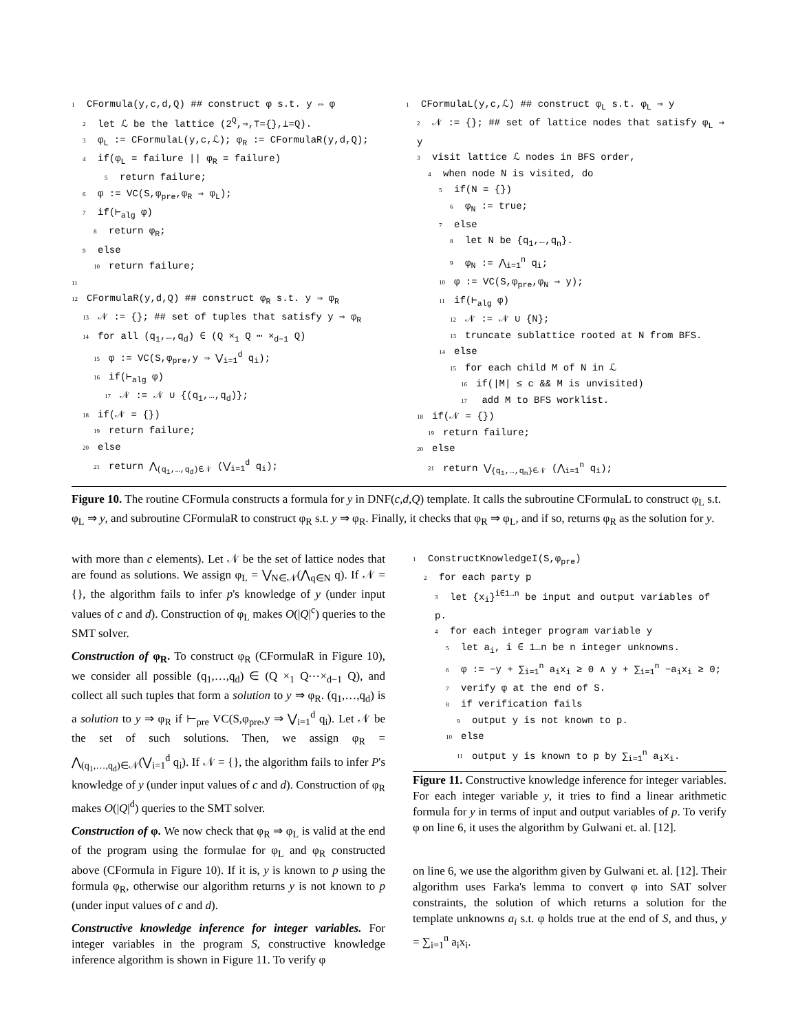1 CFormula(y,c,d,Q) ## construct φ s.t. y ⇔ φ
2 let ℒ be the lattice (2<sup>Q</sup>,⇒,⊤={},⊥=Q).
3 φ<sub>L</sub> := CFormulaL(y,c,ℒ); φ<sub>R</sub> := CFormulaR(y,d,Q);
4 if(φ<sub>L</sub> = failure || φ<sub>R</sub> = failure)
5 return failure;
6 φ := VC(S,φ<sub>pre</sub>,φ<sub>R</sub> ⇒ φ<sub>L</sub>);
7 if(⊢<sub>alg</sub> φ)
8 return φ<sub>R</sub>;
9 else
10 return failure;
11
12 CFormulaR(y,d,Q) ## construct φ<sub>R</sub> s.t. y ⇒ φ<sub>R</sub>
13 𝒩 := {}; ## set of tuples that satisfy y ⇒ φ<sub>R</sub>
14 for all (q<sub>1</sub>,…,q<sub>d</sub>) ∈ (Q ×<sub>1</sub> Q ⋯ ×<sub>d−1</sub> Q)
15 φ := VC(S,φ<sub>pre</sub>,y ⇒ ⋁<sub>i=1</sub><sup>d</sup> q<sub>i</sub>);
16 if(⊢<sub>alg</sub> φ)
17 𝒩 := 𝒩 ∪ {(q<sub>1</sub>,…,q<sub>d</sub>)};
18 if(𝒩 = {})
19 return failure;
20 else
21 return ⋀<sub>(q<sub>1</sub>,…,q<sub>d</sub>)∈𝒩</sub> (⋁<sub>i=1</sub><sup>d</sup> q<sub>i</sub>);
1 CFormulaL(y,c,ℒ) ## construct φ<sub>L</sub> s.t. φ<sub>L</sub> ⇒ y
2 𝒩 := {}; ## set of lattice nodes that satisfy φ<sub>L</sub> ⇒ y
3 visit lattice ℒ nodes in BFS order,
4 when node N is visited, do
5 if(N = {})
6 φ<sub>N</sub> := true;
7 else
8 let N be {q<sub>1</sub>,…,q<sub>n</sub>}.
9 φ<sub>N</sub> := ⋀<sub>i=1</sub><sup>n</sup> q<sub>i</sub>;
10 φ := VC(S,φ<sub>pre</sub>,φ<sub>N</sub> ⇒ y);
11 if(⊢<sub>alg</sub> φ)
12 𝒩 := 𝒩 ∪ {N};
13 truncate sublattice rooted at N from BFS.
14 else
15 for each child M of N in ℒ
16 if(|M| ≤ c && M is unvisited)
17 add M to BFS worklist.
18 if(𝒩 = {})
19 return failure;
20 else
21 return ⋁<sub>{q<sub>1</sub>,…,q<sub>n</sub>}∈𝒩</sub> (⋀<sub>i=1</sub><sup>n</sup> q<sub>i</sub>);
Figure 10. The routine CFormula constructs a formula for y in DNF(c,d,Q) template. It calls the subroutine CFormulaL to construct φ<sub>L</sub> s.t. φ<sub>L</sub> ⇒ y, and subroutine CFormulaR to construct φ<sub>R</sub> s.t. y ⇒ φ<sub>R</sub>. Finally, it checks that φ<sub>R</sub> ⇒ φ<sub>L</sub>, and if so, returns φ<sub>R</sub> as the solution for y.
with more than c elements). Let 𝒩 be the set of lattice nodes that are found as solutions. We assign φ<sub>L</sub> = ⋁<sub>N∈𝒩</sub>(⋀<sub>q∈N</sub> q). If 𝒩 = {}, the algorithm fails to infer p's knowledge of y (under input values of c and d). Construction of φ<sub>L</sub> makes O(|Q|<sup>c</sup>) queries to the SMT solver.
Construction of φ<sub>R</sub>. To construct φ<sub>R</sub> (CFormulaR in Figure 10), we consider all possible (q<sub>1</sub>,…,q<sub>d</sub>) ∈ (Q ×<sub>1</sub> Q⋯×<sub>d−1</sub> Q), and collect all such tuples that form a solution to y ⇒ φ<sub>R</sub>. (q<sub>1</sub>,…,q<sub>d</sub>) is a solution to y ⇒ φ<sub>R</sub> if ⊢<sub>pre</sub> VC(S,φ<sub>pre</sub>,y ⇒ ⋁<sub>i=1</sub><sup>d</sup> q<sub>i</sub>). Let 𝒩 be the set of such solutions. Then, we assign φ<sub>R</sub> = ⋀<sub>(q<sub>1</sub>,…,q<sub>d</sub>)∈𝒩</sub>(⋁<sub>i=1</sub><sup>d</sup> q<sub>i</sub>). If 𝒩 = {}, the algorithm fails to infer P's knowledge of y (under input values of c and d). Construction of φ<sub>R</sub> makes O(|Q|<sup>d</sup>) queries to the SMT solver.
Construction of φ. We now check that φ<sub>R</sub> ⇒ φ<sub>L</sub> is valid at the end of the program using the formulae for φ<sub>L</sub> and φ<sub>R</sub> constructed above (CFormula in Figure 10). If it is, y is known to p using the formula φ<sub>R</sub>, otherwise our algorithm returns y is not known to p (under input values of c and d).
Constructive knowledge inference for integer variables. For integer variables in the program S, constructive knowledge inference algorithm is shown in Figure 11. To verify φ
1 ConstructKnowledgeI(S,φ<sub>pre</sub>)
2 for each party p
3 let {x<sub>i</sub>}<sup>i∈1…n</sup> be input and output variables of p.
4 for each integer program variable y
5 let a<sub>i</sub>, i ∈ 1…n be n integer unknowns.
6 φ := −y + ∑<sub>i=1</sub><sup>n</sup> a<sub>i</sub>x<sub>i</sub> ≥ 0 ∧ y + ∑<sub>i=1</sub><sup>n</sup> −a<sub>i</sub>x<sub>i</sub> ≥ 0;
7 verify φ at the end of S.
8 if verification fails
9 output y is not known to p.
10 else
11 output y is known to p by ∑<sub>i=1</sub><sup>n</sup> a<sub>i</sub>x<sub>i</sub>.
Figure 11. Constructive knowledge inference for integer variables. For each integer variable y, it tries to find a linear arithmetic formula for y in terms of input and output variables of p. To verify φ on line 6, it uses the algorithm by Gulwani et. al. [12].
on line 6, we use the algorithm given by Gulwani et. al. [12]. Their algorithm uses Farka's lemma to convert φ into SAT solver constraints, the solution of which returns a solution for the template unknowns a<sub>i</sub> s.t. φ holds true at the end of S, and thus, y = ∑<sub>i=1</sub><sup>n</sup> a<sub>i</sub>x<sub>i</sub>.